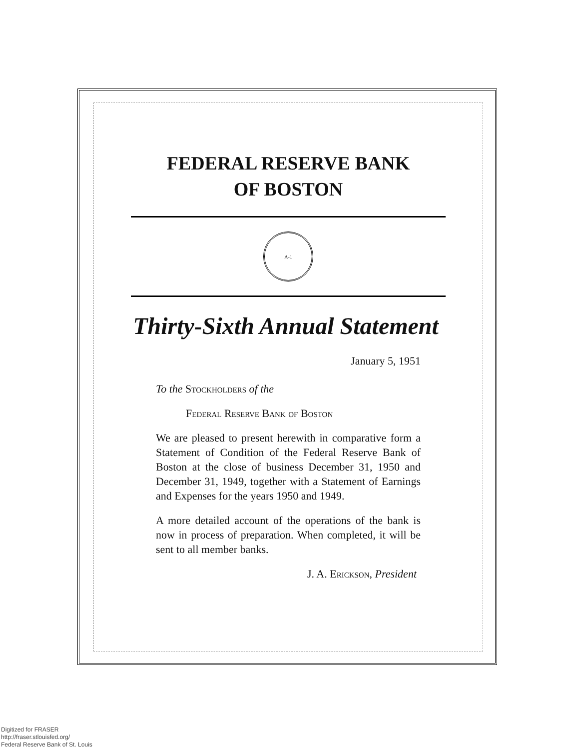FEDERAL RESERVE BANK
OF BOSTON
A-1
Thirty-Sixth Annual Statement
January 5, 1951
To the Stockholders of the
Federal Reserve Bank of Boston
We are pleased to present herewith in comparative form a Statement of Condition of the Federal Reserve Bank of Boston at the close of business December 31, 1950 and December 31, 1949, together with a Statement of Earnings and Expenses for the years 1950 and 1949.
A more detailed account of the operations of the bank is now in process of preparation. When completed, it will be sent to all member banks.
J. A. Erickson, President
Digitized for FRASER
http://fraser.stlouisfed.org/
Federal Reserve Bank of St. Louis